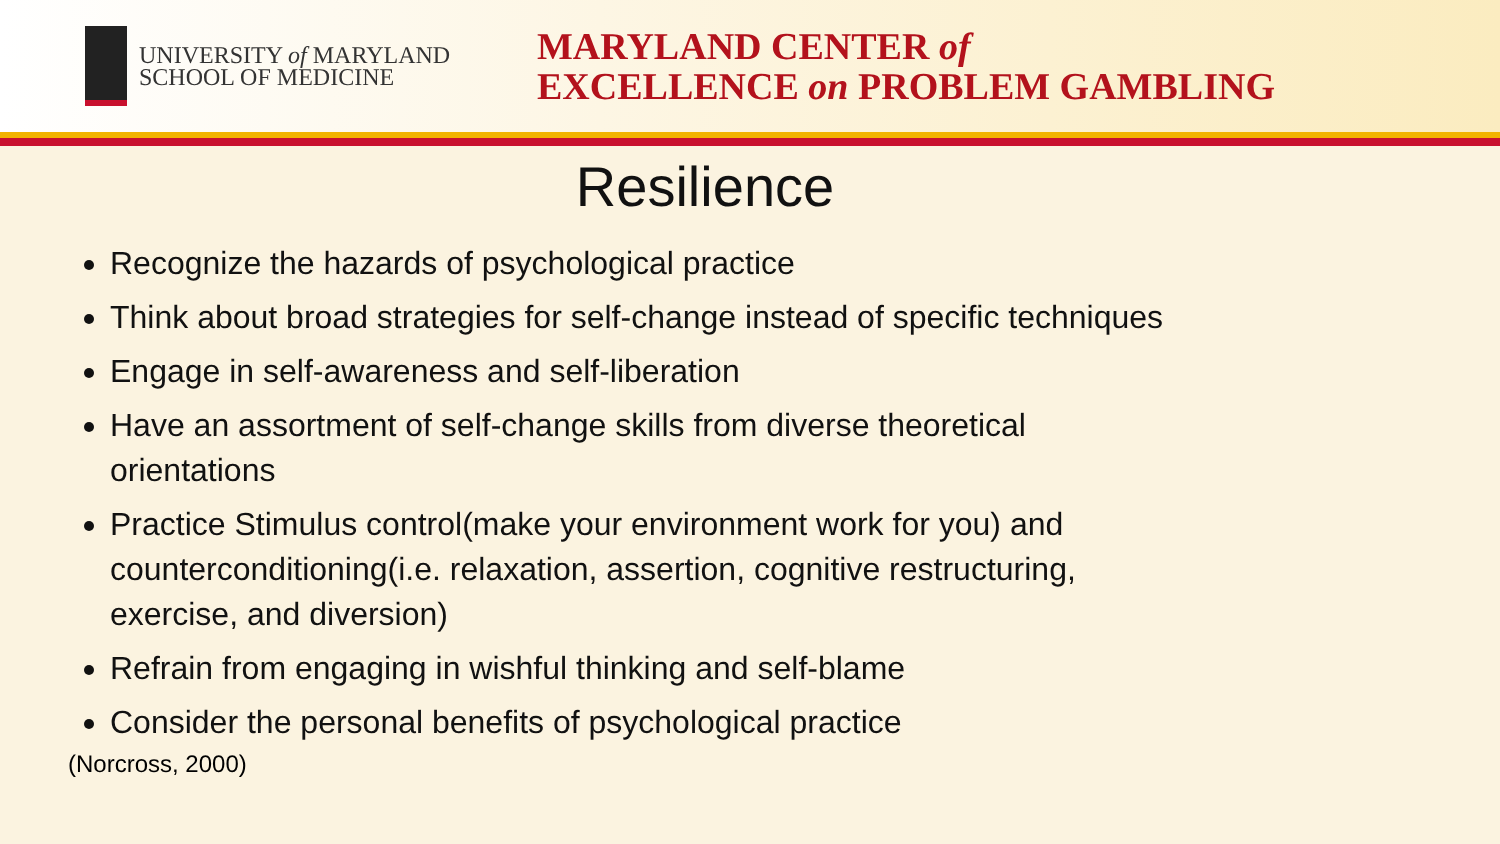UNIVERSITY of MARYLAND
SCHOOL OF MEDICINE
MARYLAND CENTER of
EXCELLENCE on PROBLEM GAMBLING
Resilience
Recognize the hazards of psychological practice
Think about broad strategies for self-change instead of specific techniques
Engage in self-awareness and self-liberation
Have an assortment of self-change skills from diverse theoretical orientations
Practice Stimulus control(make your environment work for you) and counterconditioning(i.e. relaxation, assertion, cognitive restructuring, exercise, and diversion)
Refrain from engaging in wishful thinking and self-blame
Consider the personal benefits of psychological practice
(Norcross, 2000)